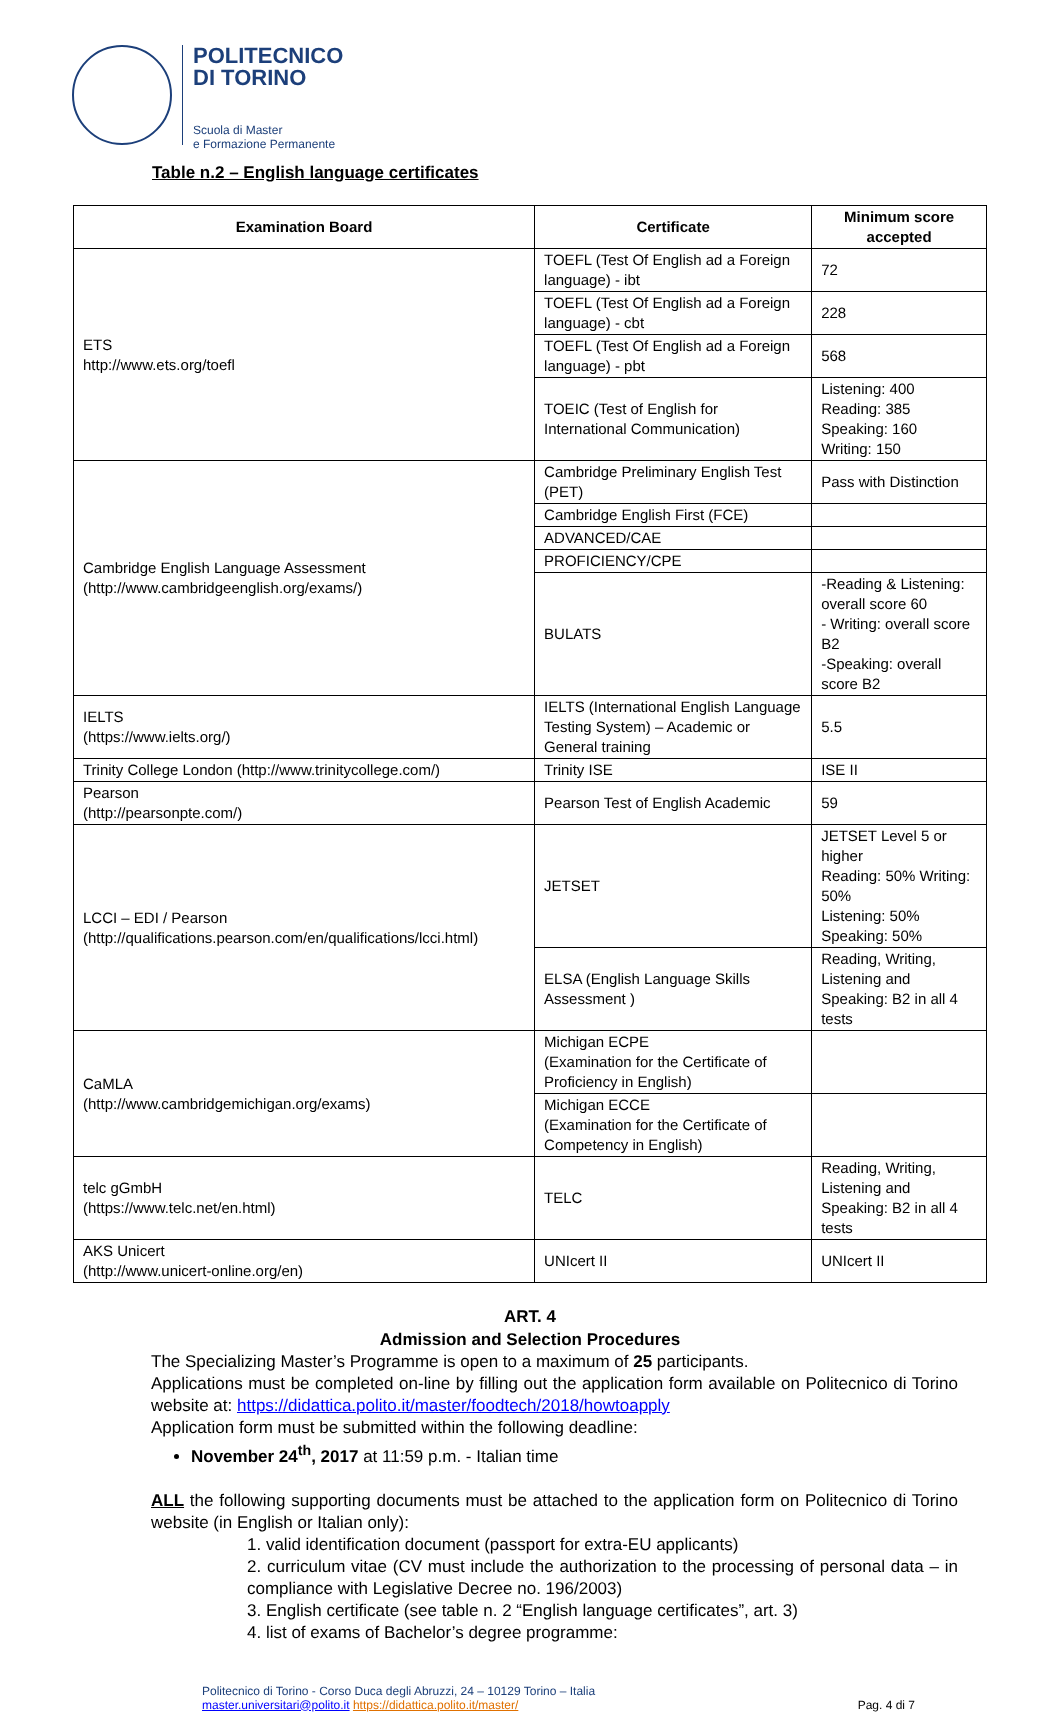POLITECNICO
DI TORINO
Scuola di Master
e Formazione Permanente
Table n.2 – English language certificates
| Examination Board | Certificate | Minimum score accepted |
| --- | --- | --- |
| ETS http://www.ets.org/toefl | TOEFL (Test Of English ad a Foreign language) - ibt | 72 |
| | TOEFL (Test Of English ad a Foreign language) - cbt | 228 |
| | TOEFL (Test Of English ad a Foreign language) - pbt | 568 |
| | TOEIC (Test of English for International Communication) | Listening: 400 Reading: 385 Speaking: 160 Writing: 150 |
| Cambridge English Language Assessment (http://www.cambridgeenglish.org/exams/) | Cambridge Preliminary English Test (PET) | Pass with Distinction |
| | Cambridge English First (FCE) | |
| | ADVANCED/CAE | |
| | PROFICIENCY/CPE | |
| | BULATS | -Reading & Listening: overall score 60 - Writing: overall score B2 -Speaking: overall score B2 |
| IELTS (https://www.ielts.org/) | IELTS (International English Language Testing System) – Academic or General training | 5.5 |
| Trinity College London (http://www.trinitycollege.com/) | Trinity ISE | ISE II |
| Pearson (http://pearsonpte.com/) | Pearson Test of English Academic | 59 |
| LCCI – EDI / Pearson (http://qualifications.pearson.com/en/qualifications/lcci.html) | JETSET | JETSET Level 5 or higher Reading: 50% Writing: 50% Listening: 50% Speaking: 50% |
| | ELSA (English Language Skills Assessment ) | Reading, Writing, Listening and Speaking: B2 in all 4 tests |
| CaMLA (http://www.cambridgemichigan.org/exams) | Michigan ECPE (Examination for the Certificate of Proficiency in English) | |
| | Michigan ECCE (Examination for the Certificate of Competency in English) | |
| telc gGmbH (https://www.telc.net/en.html) | TELC | Reading, Writing, Listening and Speaking: B2 in all 4 tests |
| AKS Unicert (http://www.unicert-online.org/en) | UNIcert II | UNIcert II |
ART. 4
Admission and Selection Procedures
The Specializing Master’s Programme is open to a maximum of 25 participants.
Applications must be completed on-line by filling out the application form available on Politecnico di Torino website at: https://didattica.polito.it/master/foodtech/2018/howtoapply
Application form must be submitted within the following deadline:
November 24<sup>th</sup>, 2017 at 11:59 p.m. - Italian time
ALL the following supporting documents must be attached to the application form on Politecnico di Torino website (in English or Italian only):
1. valid identification document (passport for extra-EU applicants)
2. curriculum vitae (CV must include the authorization to the processing of personal data – in compliance with Legislative Decree no. 196/2003)
3. English certificate (see table n. 2 “English language certificates”, art. 3)
4. list of exams of Bachelor’s degree programme:
Politecnico di Torino - Corso Duca degli Abruzzi, 24 – 10129 Torino – Italia
master.universitari@polito.it https://didattica.polito.it/master/
Pag. 4 di 7